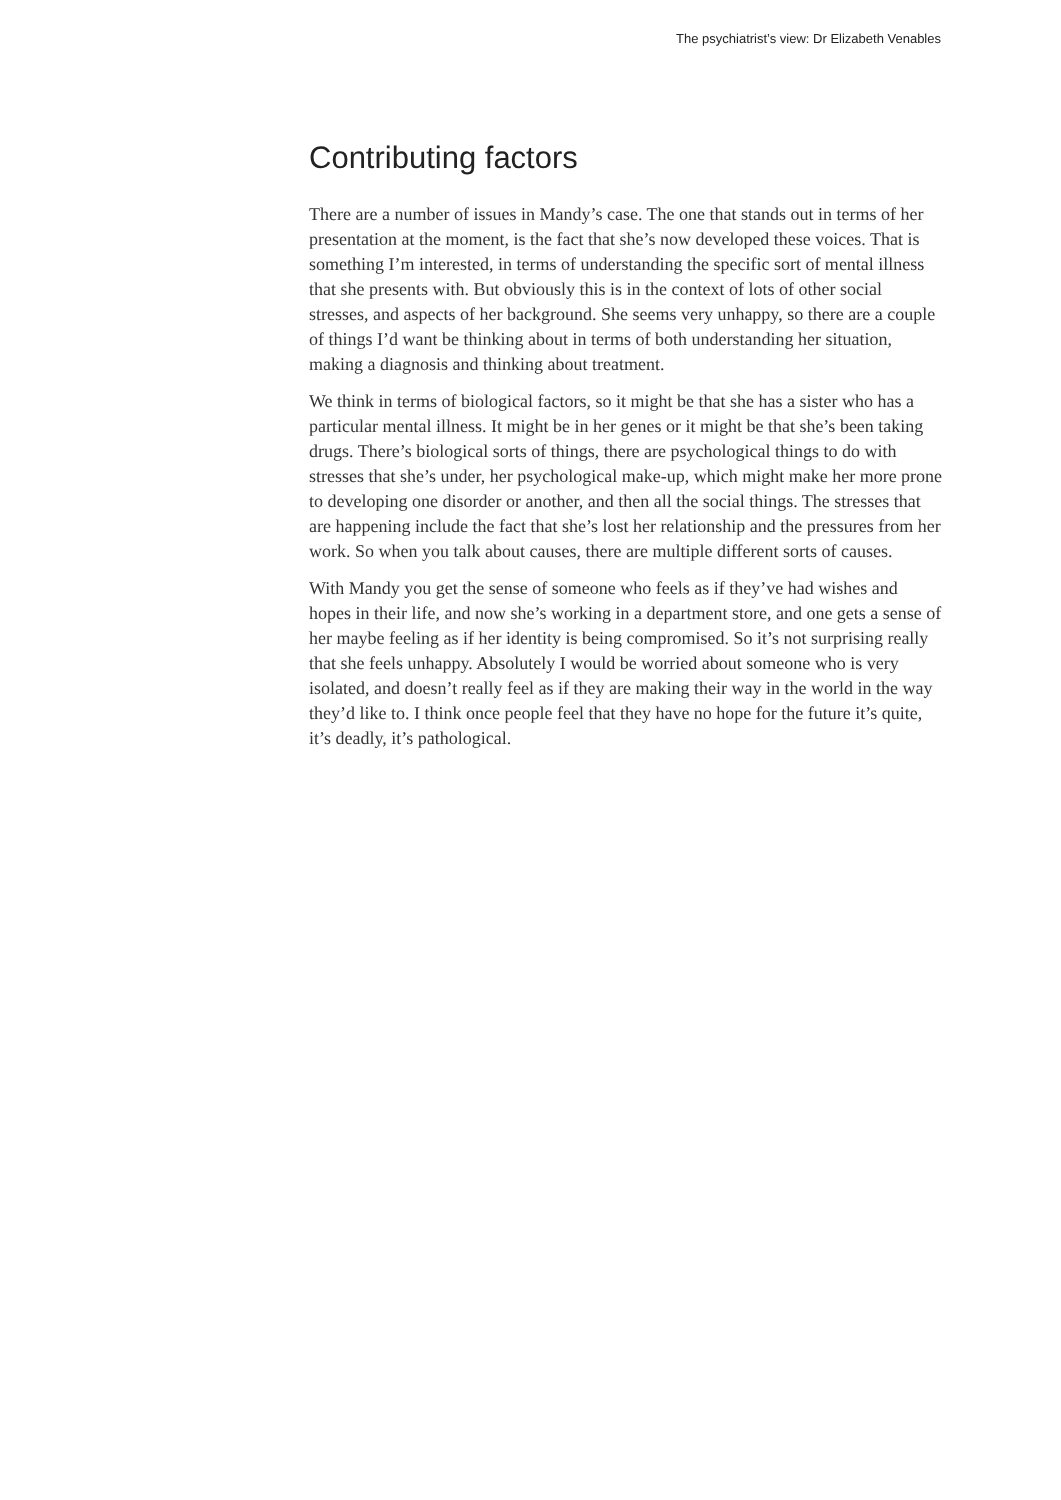The psychiatrist’s view: Dr Elizabeth Venables
Contributing factors
There are a number of issues in Mandy’s case. The one that stands out in terms of her presentation at the moment, is the fact that she’s now developed these voices. That is something I’m interested, in terms of understanding the specific sort of mental illness that she presents with. But obviously this is in the context of lots of other social stresses, and aspects of her background. She seems very unhappy, so there are a couple of things I’d want be thinking about in terms of both understanding her situation, making a diagnosis and thinking about treatment.
We think in terms of biological factors, so it might be that she has a sister who has a particular mental illness. It might be in her genes or it might be that she’s been taking drugs. There’s biological sorts of things, there are psychological things to do with stresses that she’s under, her psychological make-up, which might make her more prone to developing one disorder or another, and then all the social things. The stresses that are happening include the fact that she’s lost her relationship and the pressures from her work. So when you talk about causes, there are multiple different sorts of causes.
With Mandy you get the sense of someone who feels as if they’ve had wishes and hopes in their life, and now she’s working in a department store, and one gets a sense of her maybe feeling as if her identity is being compromised. So it’s not surprising really that she feels unhappy. Absolutely I would be worried about someone who is very isolated, and doesn’t really feel as if they are making their way in the world in the way they’d like to. I think once people feel that they have no hope for the future it’s quite, it’s deadly, it’s pathological.